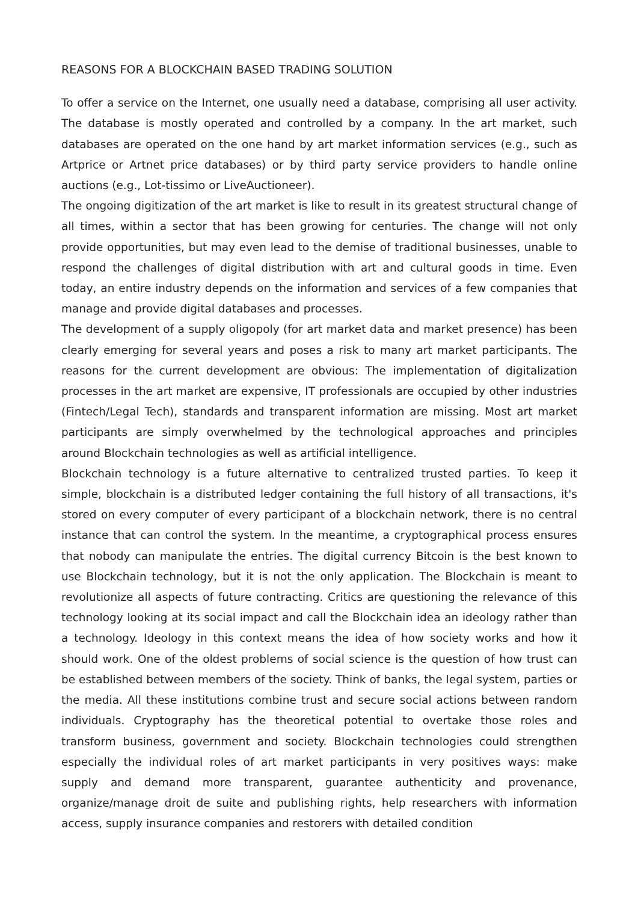REASONS FOR A BLOCKCHAIN BASED TRADING SOLUTION
To offer a service on the Internet, one usually need a database, comprising all user activity. The database is mostly operated and controlled by a company. In the art market, such databases are operated on the one hand by art market information services (e.g., such as Artprice or Artnet price databases) or by third party service providers to handle online auctions (e.g., Lot-tissimo or LiveAuctioneer).
The ongoing digitization of the art market is like to result in its greatest structural change of all times, within a sector that has been growing for centuries. The change will not only provide opportunities, but may even lead to the demise of traditional businesses, unable to respond the challenges of digital distribution with art and cultural goods in time. Even today, an entire industry depends on the information and services of a few companies that manage and provide digital databases and processes.
The development of a supply oligopoly (for art market data and market presence) has been clearly emerging for several years and poses a risk to many art market participants. The reasons for the current development are obvious: The implementation of digitalization processes in the art market are expensive, IT professionals are occupied by other industries (Fintech/Legal Tech), standards and transparent information are missing. Most art market participants are simply overwhelmed by the technological approaches and principles around Blockchain technologies as well as artificial intelligence.
Blockchain technology is a future alternative to centralized trusted parties. To keep it simple, blockchain is a distributed ledger containing the full history of all transactions, it's stored on every computer of every participant of a blockchain network, there is no central instance that can control the system. In the meantime, a cryptographical process ensures that nobody can manipulate the entries. The digital currency Bitcoin is the best known to use Blockchain technology, but it is not the only application. The Blockchain is meant to revolutionize all aspects of future contracting. Critics are questioning the relevance of this technology looking at its social impact and call the Blockchain idea an ideology rather than a technology. Ideology in this context means the idea of how society works and how it should work. One of the oldest problems of social science is the question of how trust can be established between members of the society. Think of banks, the legal system, parties or the media. All these institutions combine trust and secure social actions between random individuals. Cryptography has the theoretical potential to overtake those roles and transform business, government and society. Blockchain technologies could strengthen especially the individual roles of art market participants in very positives ways: make supply and demand more transparent, guarantee authenticity and provenance, organize/manage droit de suite and publishing rights, help researchers with information access, supply insurance companies and restorers with detailed condition